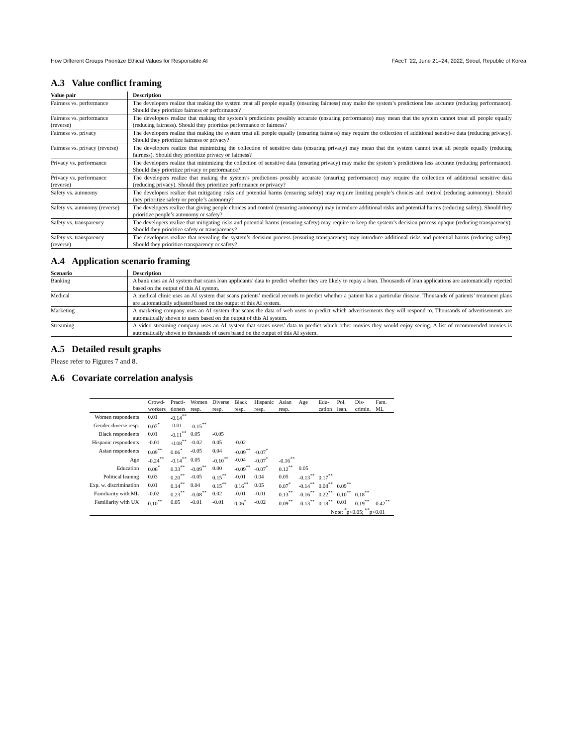How Different Groups Prioritize Ethical Values for Responsible AI FAccT ’22, June 21–24, 2022, Seoul, Republic of Korea
A.3 Value conflict framing
| Value pair | Description |
| --- | --- |
| Fairness vs. performance | The developers realize that making the system treat all people equally (ensuring fairness) may make the system’s predictions less accurate (reducing performance). Should they prioritize fairness or performance? |
| Fairness vs. performance (reverse) | The developers realize that making the system’s predictions possibly accurate (ensuring performance) may mean that the system cannot treat all people equally (reducing fairness). Should they prioritize performance or fairness? |
| Fairness vs. privacy | The developers realize that making the system treat all people equally (ensuring fairness) may require the collection of additional sensitive data (reducing privacy). Should they prioritize fairness or privacy? |
| Fairness vs. privacy (reverse) | The developers realize that minimizing the collection of sensitive data (ensuring privacy) may mean that the system cannot treat all people equally (reducing fairness). Should they prioritize privacy or fairness? |
| Privacy vs. performance | The developers realize that minimizing the collection of sensitive data (ensuring privacy) may make the system’s predictions less accurate (reducing performance). Should they prioritize privacy or performance? |
| Privacy vs. performance (reverse) | The developers realize that making the system’s predictions possibly accurate (ensuring performance) may require the collection of additional sensitive data (reducing privacy). Should they prioritize performance or privacy? |
| Safety vs. autonomy | The developers realize that mitigating risks and potential harms (ensuring safety) may require limiting people’s choices and control (reducing autonomy). Should they prioritize safety or people’s autonomy? |
| Safety vs. autonomy (reverse) | The developers realize that giving people choices and control (ensuring autonomy) may introduce additional risks and potential harms (reducing safety). Should they prioritize people’s autonomy or safety? |
| Safety vs. transparency | The developers realize that mitigating risks and potential harms (ensuring safety) may require to keep the system’s decision process opaque (reducing transparency). Should they prioritize safety or transparency? |
| Safety vs. transparency (reverse) | The developers realize that revealing the system’s decision process (ensuring transparency) may introduce additional risks and potential harms (reducing safety). Should they prioritize transparency or safety? |
A.4 Application scenario framing
| Scenario | Description |
| --- | --- |
| Banking | A bank uses an AI system that scans loan applicants’ data to predict whether they are likely to repay a loan. Thousands of loan applications are automatically rejected based on the output of this AI system. |
| Medical | A medical clinic uses an AI system that scans patients’ medical records to predict whether a patient has a particular disease. Thousands of patients’ treatment plans are automatically adjusted based on the output of this AI system. |
| Marketing | A marketing company uses an AI system that scans the data of web users to predict which advertisements they will respond to. Thousands of advertisements are automatically shown to users based on the output of this AI system. |
| Streaming | A video streaming company uses an AI system that scans users’ data to predict which other movies they would enjoy seeing. A list of recommended movies is automatically shown to thousands of users based on the output of this AI system. |
A.5 Detailed result graphs
Please refer to Figures 7 and 8.
A.6 Covariate correlation analysis
| | Crowd- workers | Practi- tioners | Women resp. | Diverse resp. | Black resp. | Hispanic resp. | Asian resp. | Age | Edu- cation | Pol. lean. | Dis- crimin. | Fam. ML |
| --- | --- | --- | --- | --- | --- | --- | --- | --- | --- | --- | --- | --- |
| Women respondents | 0.01 | -0.14<sup>**</sup> | | | | | | | | | | |
| Gender-diverse resp. | 0.07<sup>*</sup> | -0.01 | -0.15<sup>**</sup> | | | | | | | | | |
| Black respondents | 0.01 | -0.11<sup>**</sup> | 0.05 | -0.05 | | | | | | | | |
| Hispanic respondents | -0.01 | -0.08<sup>**</sup> | -0.02 | 0.05 | -0.02 | | | | | | | |
| Asian respondents | 0.09<sup>**</sup> | 0.06<sup>*</sup> | -0.05 | 0.04 | -0.09<sup>**</sup> | -0.07<sup>*</sup> | | | | | | |
| Age | -0.24<sup>**</sup> | -0.14<sup>**</sup> | 0.05 | -0.10<sup>**</sup> | -0.04 | -0.07<sup>*</sup> | -0.16<sup>**</sup> | | | | | |
| Education | 0.06<sup>*</sup> | 0.33<sup>**</sup> | -0.09<sup>**</sup> | 0.00 | -0.09<sup>**</sup> | -0.07<sup>*</sup> | 0.12<sup>**</sup> | 0.05 | | | | |
| Political leaning | 0.03 | 0.20<sup>**</sup> | -0.05 | 0.15<sup>**</sup> | -0.01 | 0.04 | 0.05 | -0.13<sup>**</sup> | 0.17<sup>**</sup> | | | |
| Exp. w. discrimination | 0.01 | 0.14<sup>**</sup> | 0.04 | 0.15<sup>**</sup> | 0.16<sup>**</sup> | 0.05 | 0.07<sup>*</sup> | -0.14<sup>**</sup> | 0.08<sup>**</sup> | 0.09<sup>**</sup> | | |
| Familiarity with ML | -0.02 | 0.23<sup>**</sup> | -0.08<sup>**</sup> | 0.02 | -0.01 | -0.01 | 0.13<sup>**</sup> | -0.16<sup>**</sup> | 0.22<sup>**</sup> | 0.10<sup>**</sup> | 0.18<sup>**</sup> | |
| Familiarity with UX | 0.10<sup>**</sup> | 0.05 | -0.01 | -0.01 | 0.06<sup>*</sup> | -0.02 | 0.09<sup>**</sup> | -0.13<sup>**</sup> | 0.18<sup>**</sup> | 0.01 | 0.19<sup>**</sup> | 0.42<sup>**</sup> |
| Note: <sup>*</sup>p<0.05; <sup>**</sup>p<0.01 | | | | | | | | | | | | |